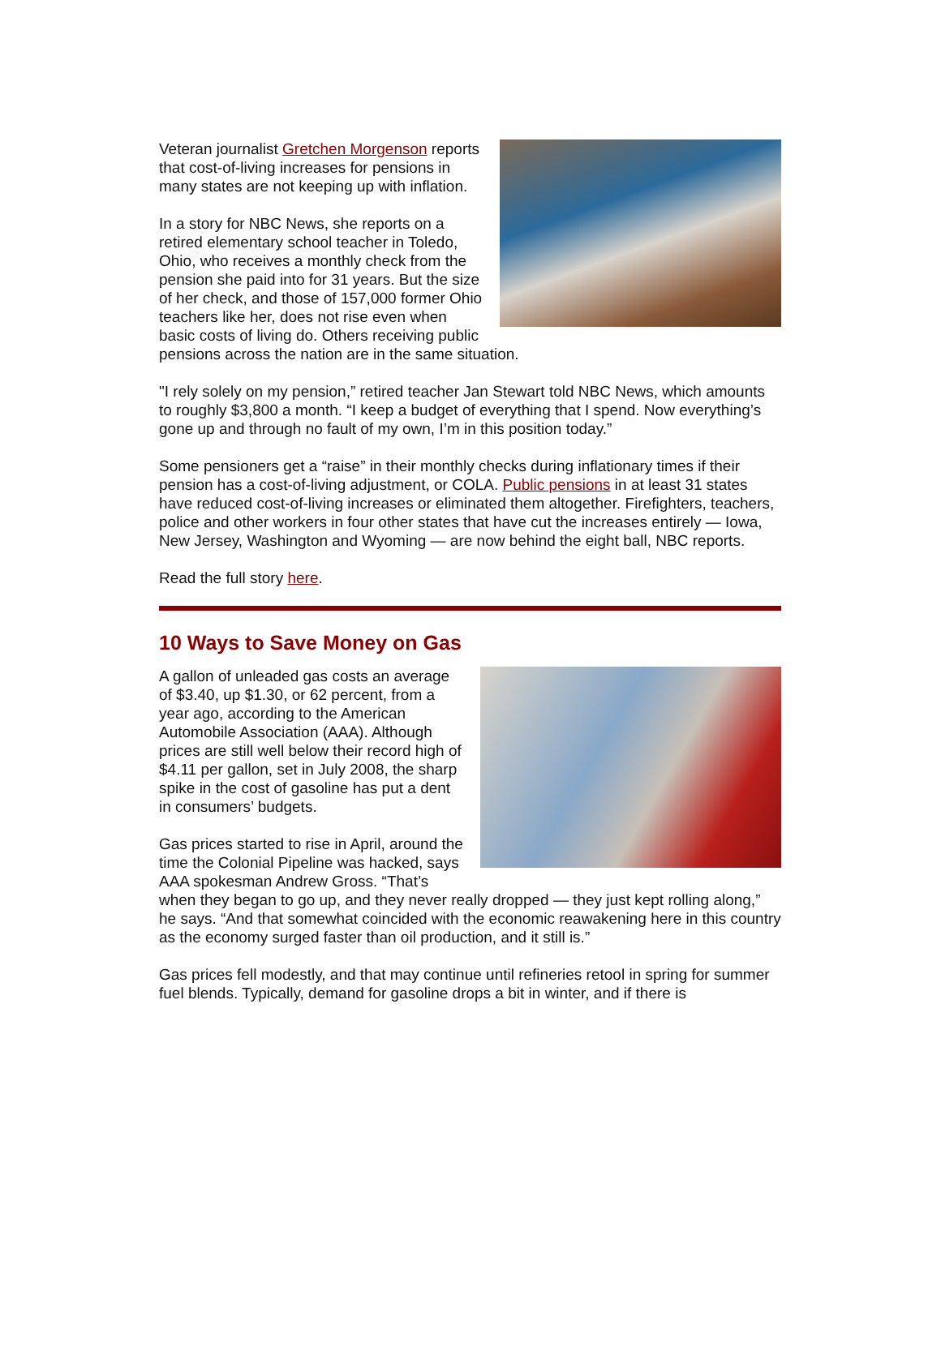Veteran journalist Gretchen Morgenson reports that cost-of-living increases for pensions in many states are not keeping up with inflation.
In a story for NBC News, she reports on a retired elementary school teacher in Toledo, Ohio, who receives a monthly check from the pension she paid into for 31 years. But the size of her check, and those of 157,000 former Ohio teachers like her, does not rise even when basic costs of living do. Others receiving public pensions across the nation are in the same situation.
"I rely solely on my pension,” retired teacher Jan Stewart told NBC News, which amounts to roughly $3,800 a month. “I keep a budget of everything that I spend. Now everything’s gone up and through no fault of my own, I’m in this position today.”
Some pensioners get a “raise” in their monthly checks during inflationary times if their pension has a cost-of-living adjustment, or COLA. Public pensions in at least 31 states have reduced cost-of-living increases or eliminated them altogether. Firefighters, teachers, police and other workers in four other states that have cut the increases entirely — Iowa, New Jersey, Washington and Wyoming — are now behind the eight ball, NBC reports.
Read the full story here.
10 Ways to Save Money on Gas
A gallon of unleaded gas costs an average of $3.40, up $1.30, or 62 percent, from a year ago, according to the American Automobile Association (AAA). Although prices are still well below their record high of $4.11 per gallon, set in July 2008, the sharp spike in the cost of gasoline has put a dent in consumers’ budgets.
Gas prices started to rise in April, around the time the Colonial Pipeline was hacked, says AAA spokesman Andrew Gross. “That’s when they began to go up, and they never really dropped — they just kept rolling along,” he says. “And that somewhat coincided with the economic reawakening here in this country as the economy surged faster than oil production, and it still is.”
Gas prices fell modestly, and that may continue until refineries retool in spring for summer fuel blends. Typically, demand for gasoline drops a bit in winter, and if there is